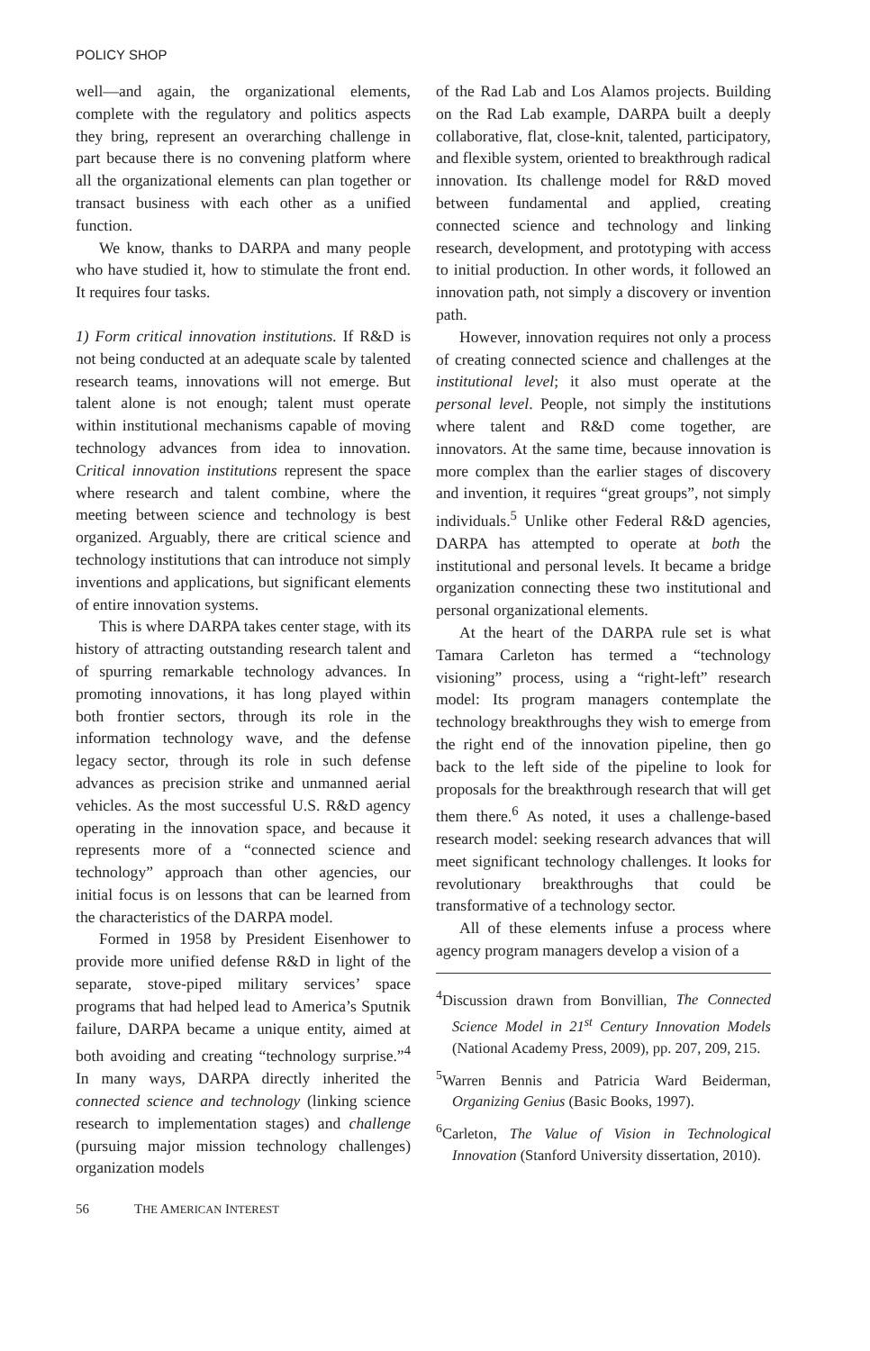POLICY SHOP
well—and again, the organizational elements, complete with the regulatory and politics aspects they bring, represent an overarching challenge in part because there is no convening platform where all the organizational elements can plan together or transact business with each other as a unified function.
We know, thanks to DARPA and many people who have studied it, how to stimulate the front end. It requires four tasks.
1) Form critical innovation institutions. If R&D is not being conducted at an adequate scale by talented research teams, innovations will not emerge. But talent alone is not enough; talent must operate within institutional mechanisms capable of moving technology advances from idea to innovation. Critical innovation institutions represent the space where research and talent combine, where the meeting between science and technology is best organized. Arguably, there are critical science and technology institutions that can introduce not simply inventions and applications, but significant elements of entire innovation systems.
This is where DARPA takes center stage, with its history of attracting outstanding research talent and of spurring remarkable technology advances. In promoting innovations, it has long played within both frontier sectors, through its role in the information technology wave, and the defense legacy sector, through its role in such defense advances as precision strike and unmanned aerial vehicles. As the most successful U.S. R&D agency operating in the innovation space, and because it represents more of a “connected science and technology” approach than other agencies, our initial focus is on lessons that can be learned from the characteristics of the DARPA model.
Formed in 1958 by President Eisenhower to provide more unified defense R&D in light of the separate, stove-piped military services’ space programs that had helped lead to America’s Sputnik failure, DARPA became a unique entity, aimed at both avoiding and creating “technology surprise.”<sup>4</sup> In many ways, DARPA directly inherited the connected science and technology (linking science research to implementation stages) and challenge (pursuing major mission technology challenges) organization models
of the Rad Lab and Los Alamos projects. Building on the Rad Lab example, DARPA built a deeply collaborative, flat, close-knit, talented, participatory, and flexible system, oriented to breakthrough radical innovation. Its challenge model for R&D moved between fundamental and applied, creating connected science and technology and linking research, development, and prototyping with access to initial production. In other words, it followed an innovation path, not simply a discovery or invention path.
However, innovation requires not only a process of creating connected science and challenges at the institutional level; it also must operate at the personal level. People, not simply the institutions where talent and R&D come together, are innovators. At the same time, because innovation is more complex than the earlier stages of discovery and invention, it requires “great groups”, not simply individuals.<sup>5</sup> Unlike other Federal R&D agencies, DARPA has attempted to operate at both the institutional and personal levels. It became a bridge organization connecting these two institutional and personal organizational elements.
At the heart of the DARPA rule set is what Tamara Carleton has termed a “technology visioning” process, using a “right-left” research model: Its program managers contemplate the technology breakthroughs they wish to emerge from the right end of the innovation pipeline, then go back to the left side of the pipeline to look for proposals for the breakthrough research that will get them there.<sup>6</sup> As noted, it uses a challenge-based research model: seeking research advances that will meet significant technology challenges. It looks for revolutionary breakthroughs that could be transformative of a technology sector.
All of these elements infuse a process where agency program managers develop a vision of a
<sup>4</sup> Discussion drawn from Bonvillian, The Connected Science Model in 21<sup>st</sup> Century Innovation Models (National Academy Press, 2009), pp. 207, 209, 215.
<sup>5</sup> Warren Bennis and Patricia Ward Beiderman, Organizing Genius (Basic Books, 1997).
<sup>6</sup> Carleton, The Value of Vision in Technological Innovation (Stanford University dissertation, 2010).
56 THE AMERICAN INTEREST